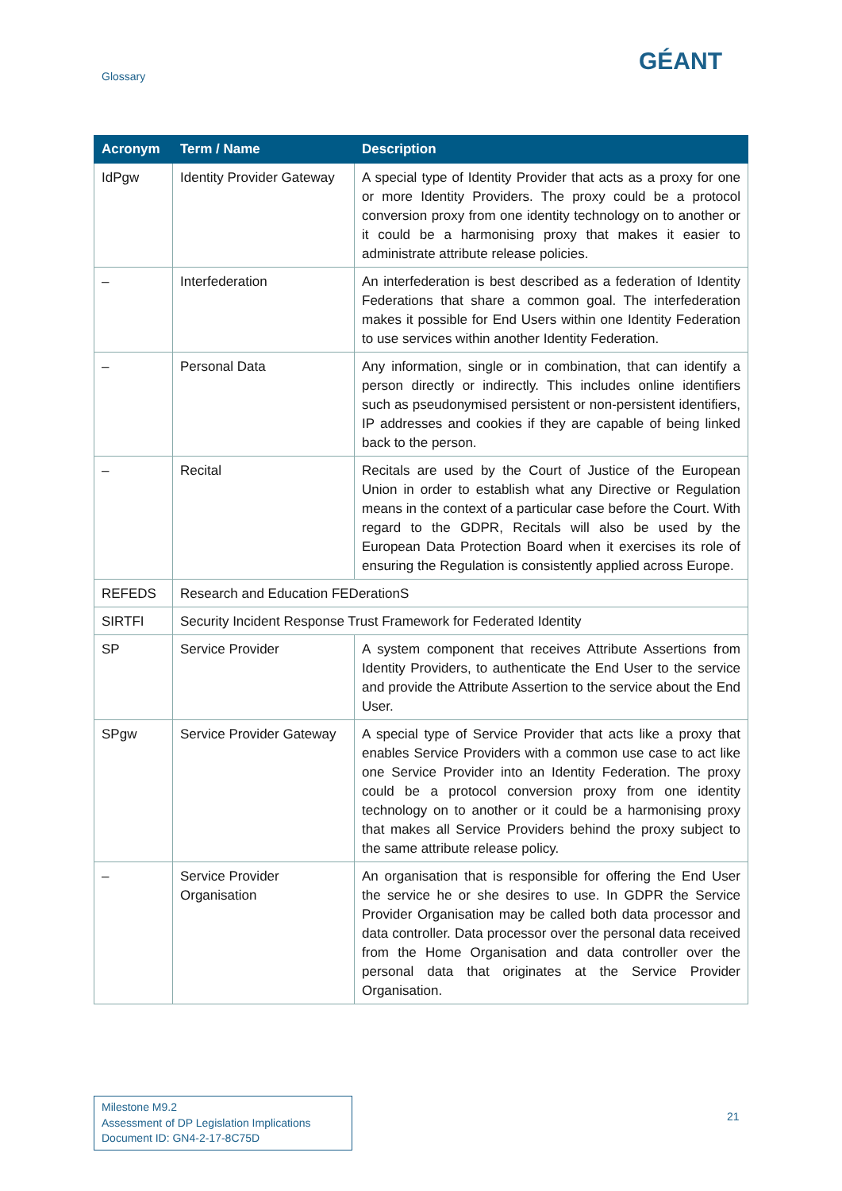Glossary
GÉANT
| Acronym | Term / Name | Description |
| --- | --- | --- |
| IdPgw | Identity Provider Gateway | A special type of Identity Provider that acts as a proxy for one or more Identity Providers. The proxy could be a protocol conversion proxy from one identity technology on to another or it could be a harmonising proxy that makes it easier to administrate attribute release policies. |
| – | Interfederation | An interfederation is best described as a federation of Identity Federations that share a common goal. The interfederation makes it possible for End Users within one Identity Federation to use services within another Identity Federation. |
| – | Personal Data | Any information, single or in combination, that can identify a person directly or indirectly. This includes online identifiers such as pseudonymised persistent or non-persistent identifiers, IP addresses and cookies if they are capable of being linked back to the person. |
| – | Recital | Recitals are used by the Court of Justice of the European Union in order to establish what any Directive or Regulation means in the context of a particular case before the Court. With regard to the GDPR, Recitals will also be used by the European Data Protection Board when it exercises its role of ensuring the Regulation is consistently applied across Europe. |
| REFEDS | Research and Education FEDerationS | |
| SIRTFI | Security Incident Response Trust Framework for Federated Identity | |
| SP | Service Provider | A system component that receives Attribute Assertions from Identity Providers, to authenticate the End User to the service and provide the Attribute Assertion to the service about the End User. |
| SPgw | Service Provider Gateway | A special type of Service Provider that acts like a proxy that enables Service Providers with a common use case to act like one Service Provider into an Identity Federation. The proxy could be a protocol conversion proxy from one identity technology on to another or it could be a harmonising proxy that makes all Service Providers behind the proxy subject to the same attribute release policy. |
| – | Service Provider Organisation | An organisation that is responsible for offering the End User the service he or she desires to use. In GDPR the Service Provider Organisation may be called both data processor and data controller. Data processor over the personal data received from the Home Organisation and data controller over the personal data that originates at the Service Provider Organisation. |
Milestone M9.2
Assessment of DP Legislation Implications
Document ID: GN4-2-17-8C75D
21